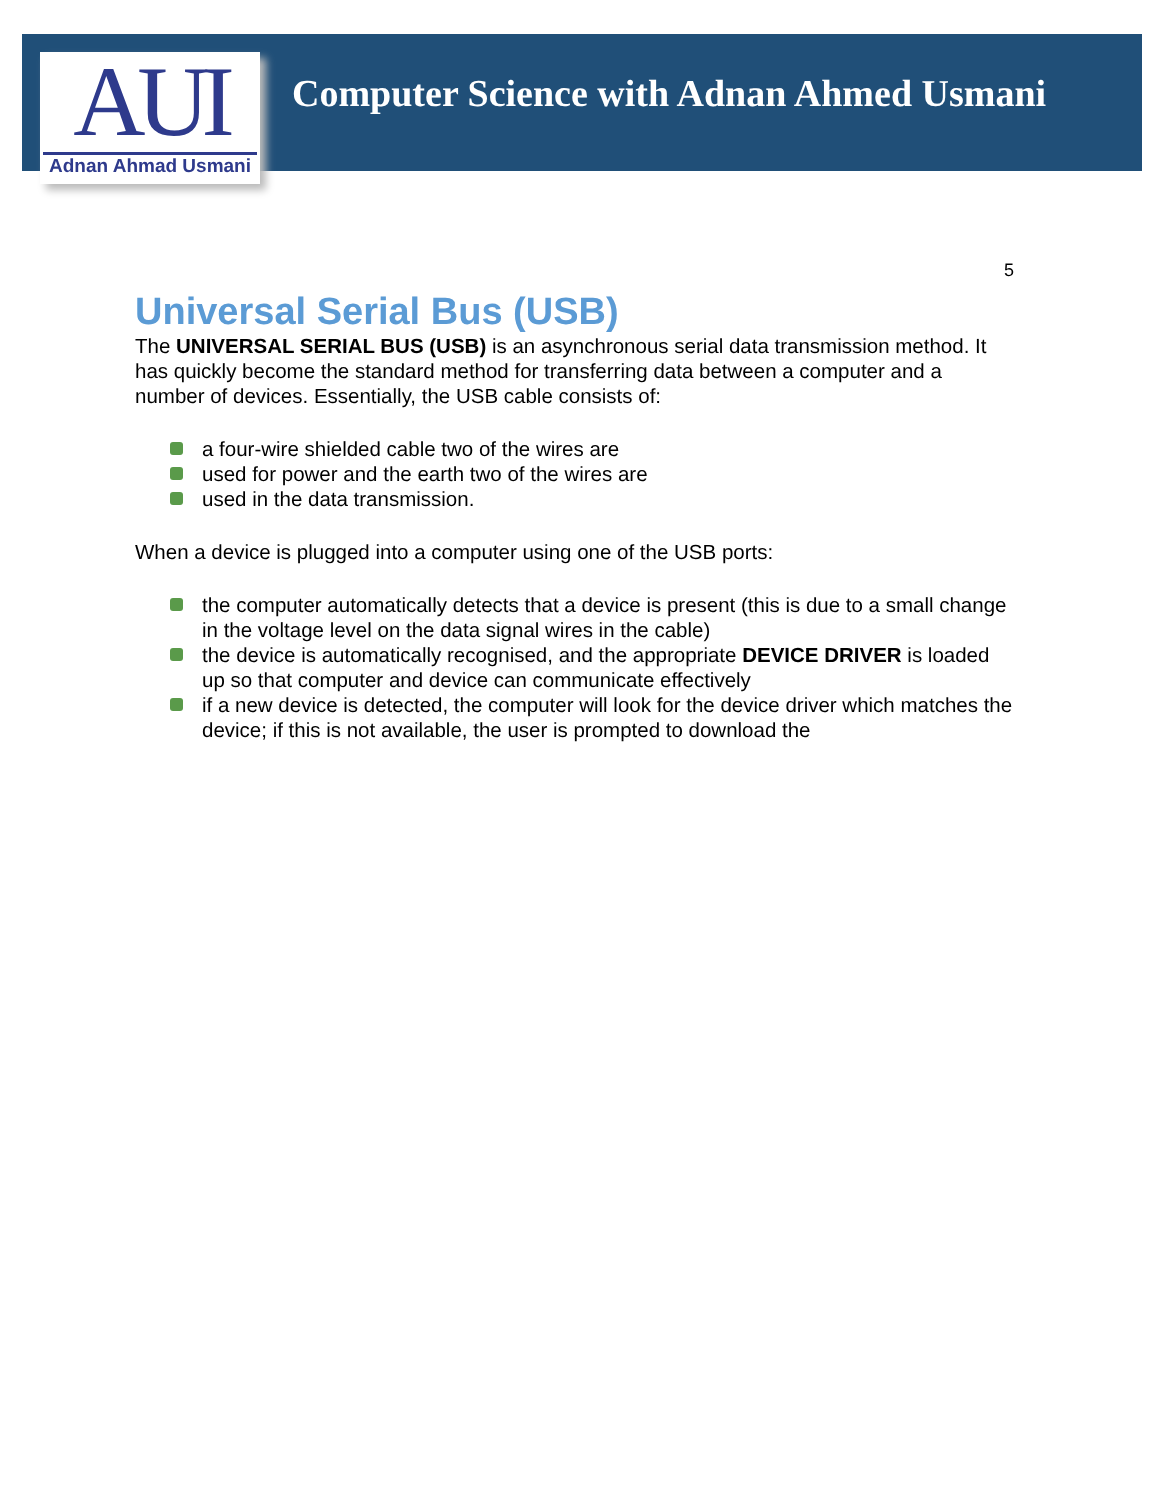AUI
Adnan Ahmad Usmani
Computer Science with Adnan Ahmed Usmani
5
Universal Serial Bus (USB)
The UNIVERSAL SERIAL BUS (USB) is an asynchronous serial data transmission method. It has quickly become the standard method for transferring data between a computer and a number of devices. Essentially, the USB cable consists of:
a four-wire shielded cable two of the wires are
used for power and the earth two of the wires are
used in the data transmission.
When a device is plugged into a computer using one of the USB ports:
the computer automatically detects that a device is present (this is due to a small change in the voltage level on the data signal wires in the cable)
the device is automatically recognised, and the appropriate DEVICE DRIVER is loaded up so that computer and device can communicate effectively
if a new device is detected, the computer will look for the device driver which matches the device; if this is not available, the user is prompted to download the